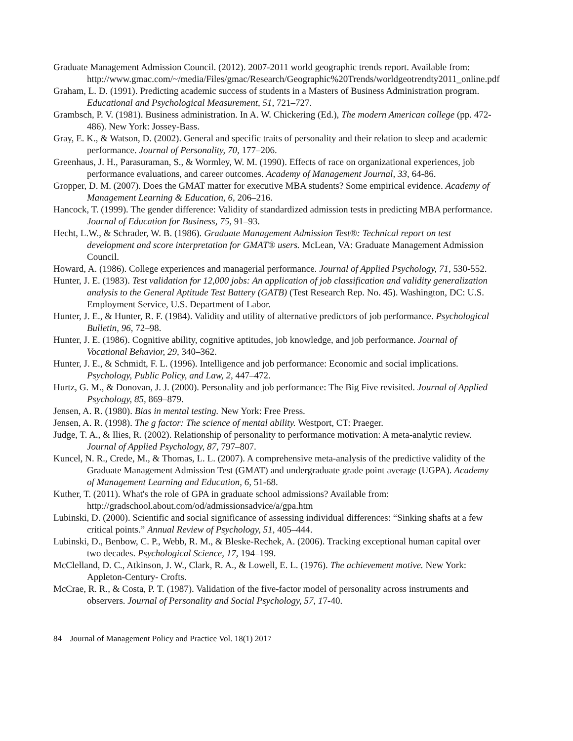Graduate Management Admission Council. (2012). 2007-2011 world geographic trends report. Available from:
http://www.gmac.com/~/media/Files/gmac/Research/Geographic%20Trends/worldgeotrendty2011_online.pdf
Graham, L. D. (1991). Predicting academic success of students in a Masters of Business Administration program. Educational and Psychological Measurement, 51, 721–727.
Grambsch, P. V. (1981). Business administration. In A. W. Chickering (Ed.), The modern American college (pp. 472-486). New York: Jossey-Bass.
Gray, E. K., & Watson, D. (2002). General and specific traits of personality and their relation to sleep and academic performance. Journal of Personality, 70, 177–206.
Greenhaus, J. H., Parasuraman, S., & Wormley, W. M. (1990). Effects of race on organizational experiences, job performance evaluations, and career outcomes. Academy of Management Journal, 33, 64-86.
Gropper, D. M. (2007). Does the GMAT matter for executive MBA students? Some empirical evidence. Academy of Management Learning & Education, 6, 206–216.
Hancock, T. (1999). The gender difference: Validity of standardized admission tests in predicting MBA performance. Journal of Education for Business, 75, 91–93.
Hecht, L.W., & Schrader, W. B. (1986). Graduate Management Admission Test®: Technical report on test development and score interpretation for GMAT® users. McLean, VA: Graduate Management Admission Council.
Howard, A. (1986). College experiences and managerial performance. Journal of Applied Psychology, 71, 530-552.
Hunter, J. E. (1983). Test validation for 12,000 jobs: An application of job classification and validity generalization analysis to the General Aptitude Test Battery (GATB) (Test Research Rep. No. 45). Washington, DC: U.S. Employment Service, U.S. Department of Labor.
Hunter, J. E., & Hunter, R. F. (1984). Validity and utility of alternative predictors of job performance. Psychological Bulletin, 96, 72–98.
Hunter, J. E. (1986). Cognitive ability, cognitive aptitudes, job knowledge, and job performance. Journal of Vocational Behavior, 29, 340–362.
Hunter, J. E., & Schmidt, F. L. (1996). Intelligence and job performance: Economic and social implications. Psychology, Public Policy, and Law, 2, 447–472.
Hurtz, G. M., & Donovan, J. J. (2000). Personality and job performance: The Big Five revisited. Journal of Applied Psychology, 85, 869–879.
Jensen, A. R. (1980). Bias in mental testing. New York: Free Press.
Jensen, A. R. (1998). The g factor: The science of mental ability. Westport, CT: Praeger.
Judge, T. A., & Ilies, R. (2002). Relationship of personality to performance motivation: A meta-analytic review. Journal of Applied Psychology, 87, 797–807.
Kuncel, N. R., Crede, M., & Thomas, L. L. (2007). A comprehensive meta-analysis of the predictive validity of the Graduate Management Admission Test (GMAT) and undergraduate grade point average (UGPA). Academy of Management Learning and Education, 6, 51-68.
Kuther, T. (2011). What's the role of GPA in graduate school admissions? Available from: http://gradschool.about.com/od/admissionsadvice/a/gpa.htm
Lubinski, D. (2000). Scientific and social significance of assessing individual differences: “Sinking shafts at a few critical points.” Annual Review of Psychology, 51, 405–444.
Lubinski, D., Benbow, C. P., Webb, R. M., & Bleske-Rechek, A. (2006). Tracking exceptional human capital over two decades. Psychological Science, 17, 194–199.
McClelland, D. C., Atkinson, J. W., Clark, R. A., & Lowell, E. L. (1976). The achievement motive. New York: Appleton-Century- Crofts.
McCrae, R. R., & Costa, P. T. (1987). Validation of the five-factor model of personality across instruments and observers. Journal of Personality and Social Psychology, 57, 17-40.
84 Journal of Management Policy and Practice Vol. 18(1) 2017